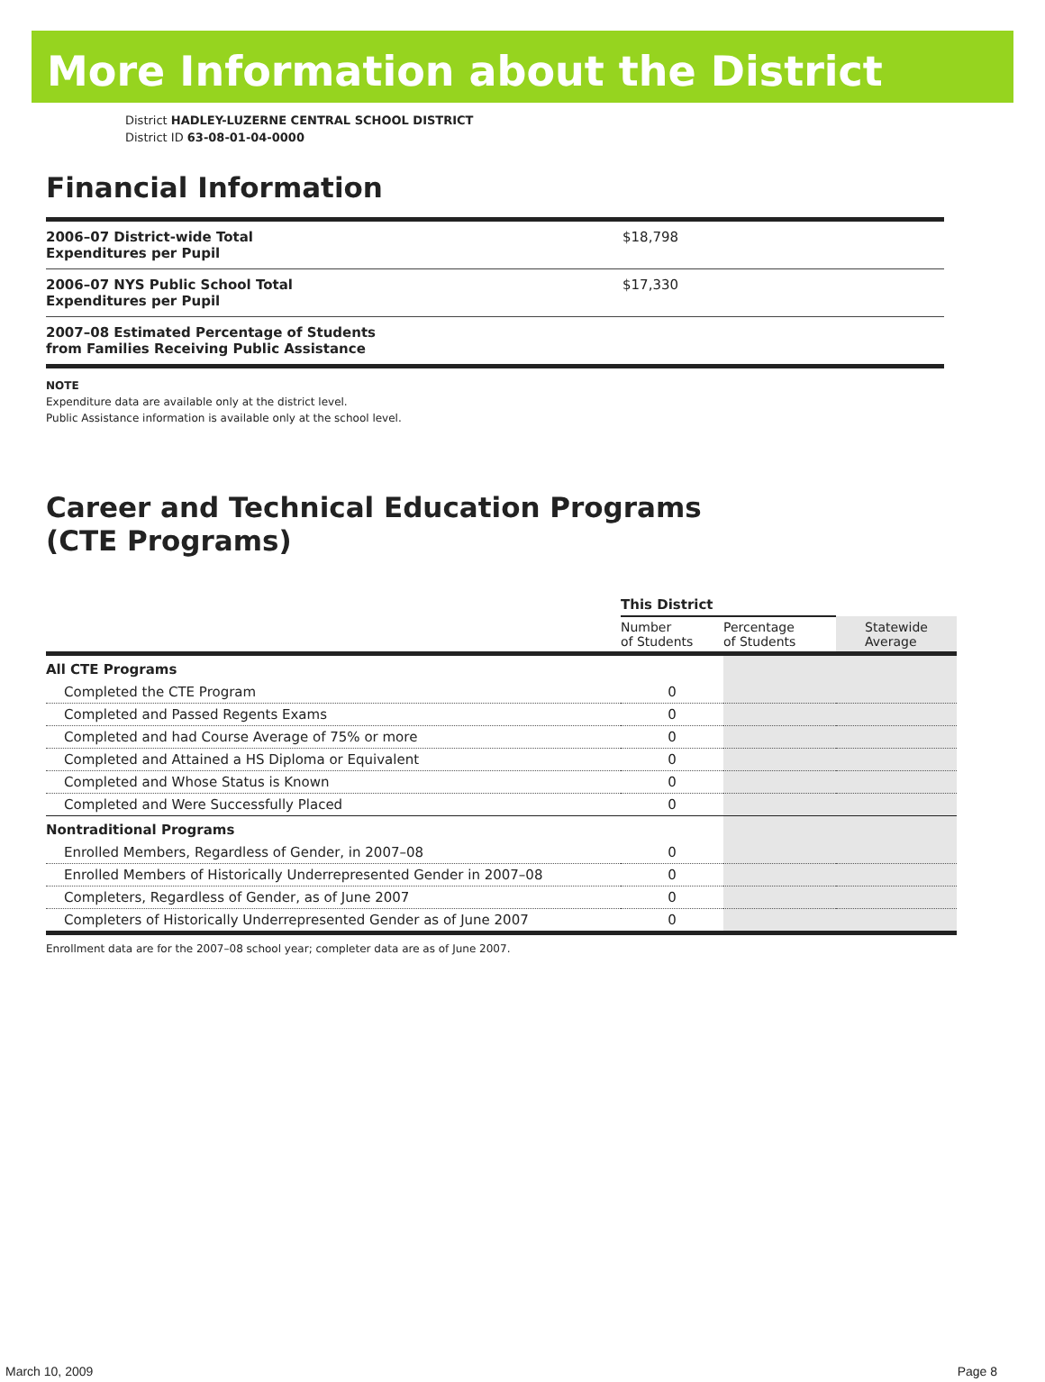More Information about the District
District HADLEY-LUZERNE CENTRAL SCHOOL DISTRICT
District ID 63-08-01-04-0000
Financial Information
| 2006–07 District-wide Total Expenditures per Pupil | $18,798 |
| 2006–07 NYS Public School Total Expenditures per Pupil | $17,330 |
| 2007–08 Estimated Percentage of Students from Families Receiving Public Assistance | |
NOTE
Expenditure data are available only at the district level.
Public Assistance information is available only at the school level.
Career and Technical Education Programs
(CTE Programs)
| | This District | | |
| --- | --- | --- | --- |
| | Number of Students | Percentage of Students | Statewide Average |
| All CTE Programs | | | |
| Completed the CTE Program | 0 | | |
| Completed and Passed Regents Exams | 0 | | |
| Completed and had Course Average of 75% or more | 0 | | |
| Completed and Attained a HS Diploma or Equivalent | 0 | | |
| Completed and Whose Status is Known | 0 | | |
| Completed and Were Successfully Placed | 0 | | |
| Nontraditional Programs | | | |
| Enrolled Members, Regardless of Gender, in 2007–08 | 0 | | |
| Enrolled Members of Historically Underrepresented Gender in 2007–08 | 0 | | |
| Completers, Regardless of Gender, as of June 2007 | 0 | | |
| Completers of Historically Underrepresented Gender as of June 2007 | 0 | | |
Enrollment data are for the 2007–08 school year; completer data are as of June 2007.
March 10, 2009 Page 8